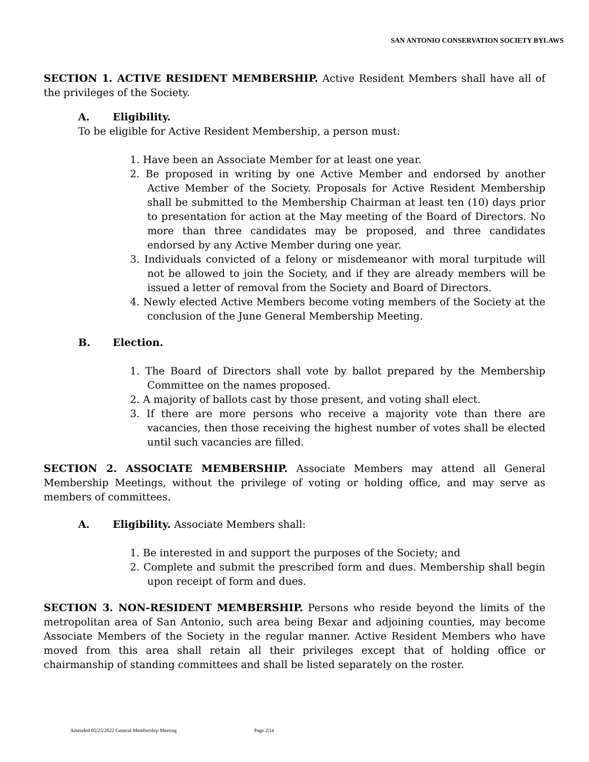SAN ANTONIO CONSERVATION SOCIETY BYLAWS
SECTION 1. ACTIVE RESIDENT MEMBERSHIP. Active Resident Members shall have all of the privileges of the Society.
A. Eligibility.
To be eligible for Active Resident Membership, a person must:
1. Have been an Associate Member for at least one year.
2. Be proposed in writing by one Active Member and endorsed by another Active Member of the Society. Proposals for Active Resident Membership shall be submitted to the Membership Chairman at least ten (10) days prior to presentation for action at the May meeting of the Board of Directors. No more than three candidates may be proposed, and three candidates endorsed by any Active Member during one year.
3. Individuals convicted of a felony or misdemeanor with moral turpitude will not be allowed to join the Society, and if they are already members will be issued a letter of removal from the Society and Board of Directors.
4. Newly elected Active Members become voting members of the Society at the conclusion of the June General Membership Meeting.
B. Election.
1. The Board of Directors shall vote by ballot prepared by the Membership Committee on the names proposed.
2. A majority of ballots cast by those present, and voting shall elect.
3. If there are more persons who receive a majority vote than there are vacancies, then those receiving the highest number of votes shall be elected until such vacancies are filled.
SECTION 2. ASSOCIATE MEMBERSHIP. Associate Members may attend all General Membership Meetings, without the privilege of voting or holding office, and may serve as members of committees.
A. Eligibility. Associate Members shall:
1. Be interested in and support the purposes of the Society; and
2. Complete and submit the prescribed form and dues. Membership shall begin upon receipt of form and dues.
SECTION 3. NON-RESIDENT MEMBERSHIP. Persons who reside beyond the limits of the metropolitan area of San Antonio, such area being Bexar and adjoining counties, may become Associate Members of the Society in the regular manner. Active Resident Members who have moved from this area shall retain all their privileges except that of holding office or chairmanship of standing committees and shall be listed separately on the roster.
Amended 05/25/2022 General Membership Meeting Page 2|14